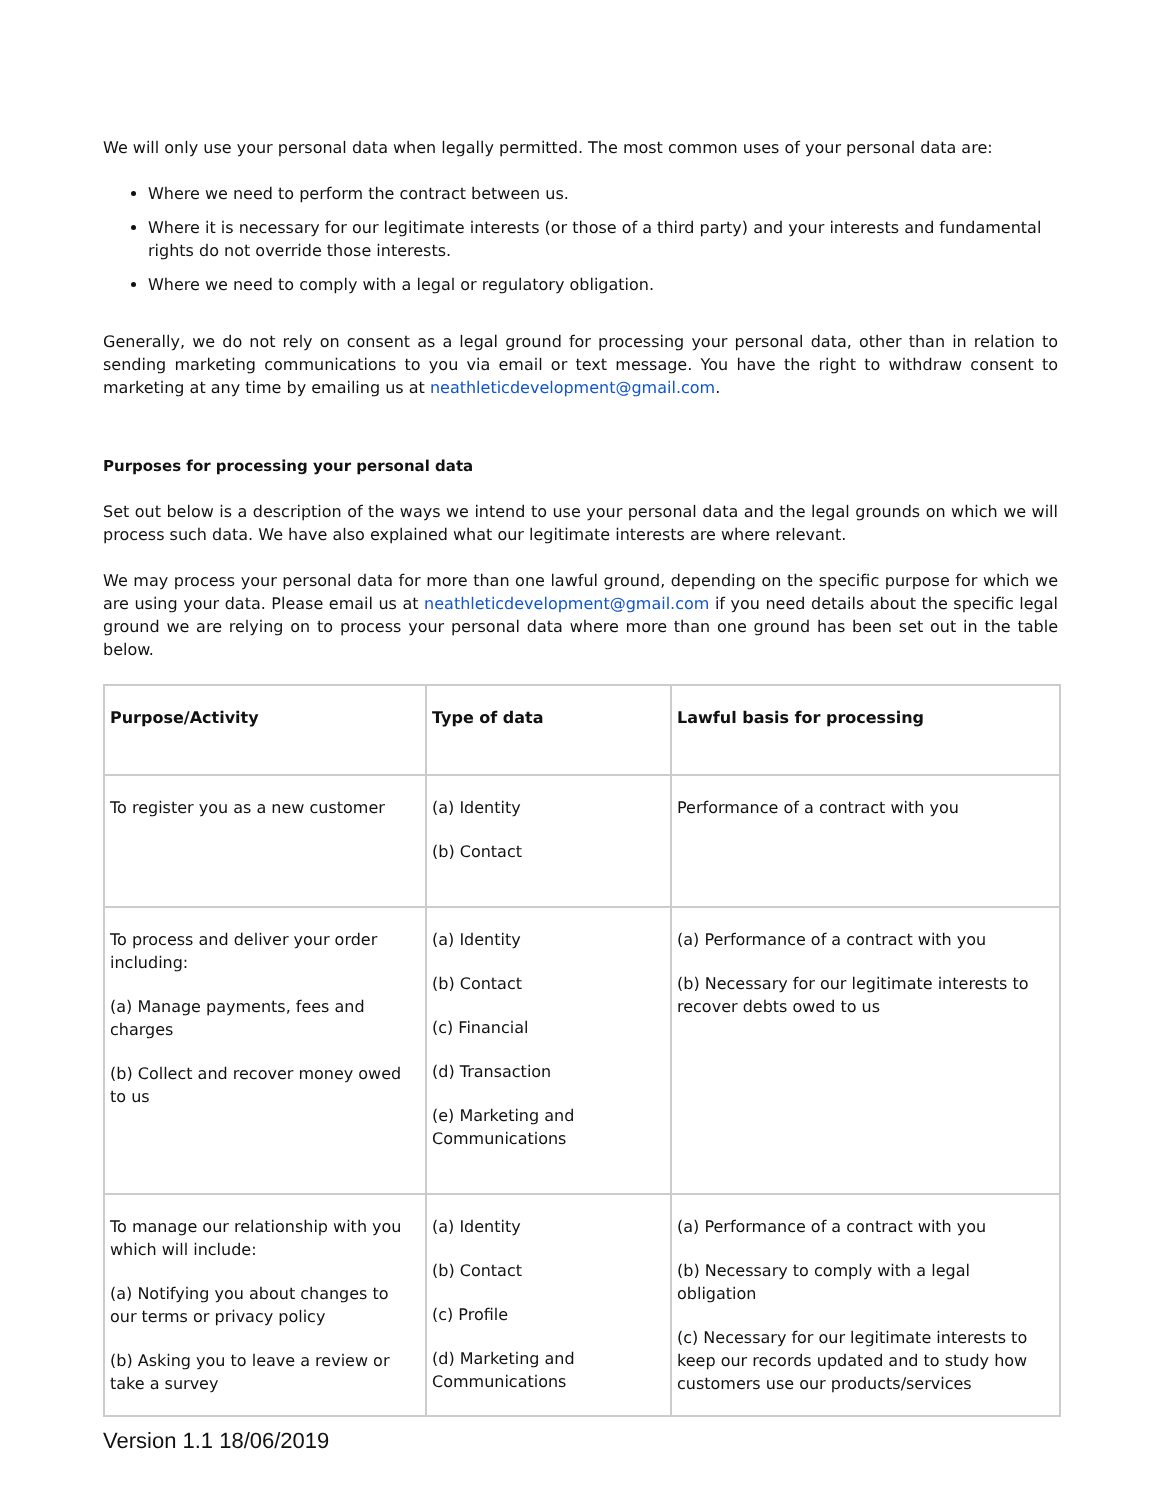We will only use your personal data when legally permitted. The most common uses of your personal data are:
Where we need to perform the contract between us.
Where it is necessary for our legitimate interests (or those of a third party) and your interests and fundamental rights do not override those interests.
Where we need to comply with a legal or regulatory obligation.
Generally, we do not rely on consent as a legal ground for processing your personal data, other than in relation to sending marketing communications to you via email or text message. You have the right to withdraw consent to marketing at any time by emailing us at neathleticdevelopment@gmail.com.
Purposes for processing your personal data
Set out below is a description of the ways we intend to use your personal data and the legal grounds on which we will process such data. We have also explained what our legitimate interests are where relevant.
We may process your personal data for more than one lawful ground, depending on the specific purpose for which we are using your data. Please email us at neathleticdevelopment@gmail.com if you need details about the specific legal ground we are relying on to process your personal data where more than one ground has been set out in the table below.
| Purpose/Activity | Type of data | Lawful basis for processing |
| --- | --- | --- |
| To register you as a new customer | (a) Identity (b) Contact | Performance of a contract with you |
| To process and deliver your order including: (a) Manage payments, fees and charges (b) Collect and recover money owed to us | (a) Identity (b) Contact (c) Financial (d) Transaction (e) Marketing and Communications | (a) Performance of a contract with you (b) Necessary for our legitimate interests to recover debts owed to us |
| To manage our relationship with you which will include: (a) Notifying you about changes to our terms or privacy policy (b) Asking you to leave a review or take a survey | (a) Identity (b) Contact (c) Profile (d) Marketing and Communications | (a) Performance of a contract with you (b) Necessary to comply with a legal obligation (c) Necessary for our legitimate interests to keep our records updated and to study how customers use our products/services |
Version 1.1 18/06/2019